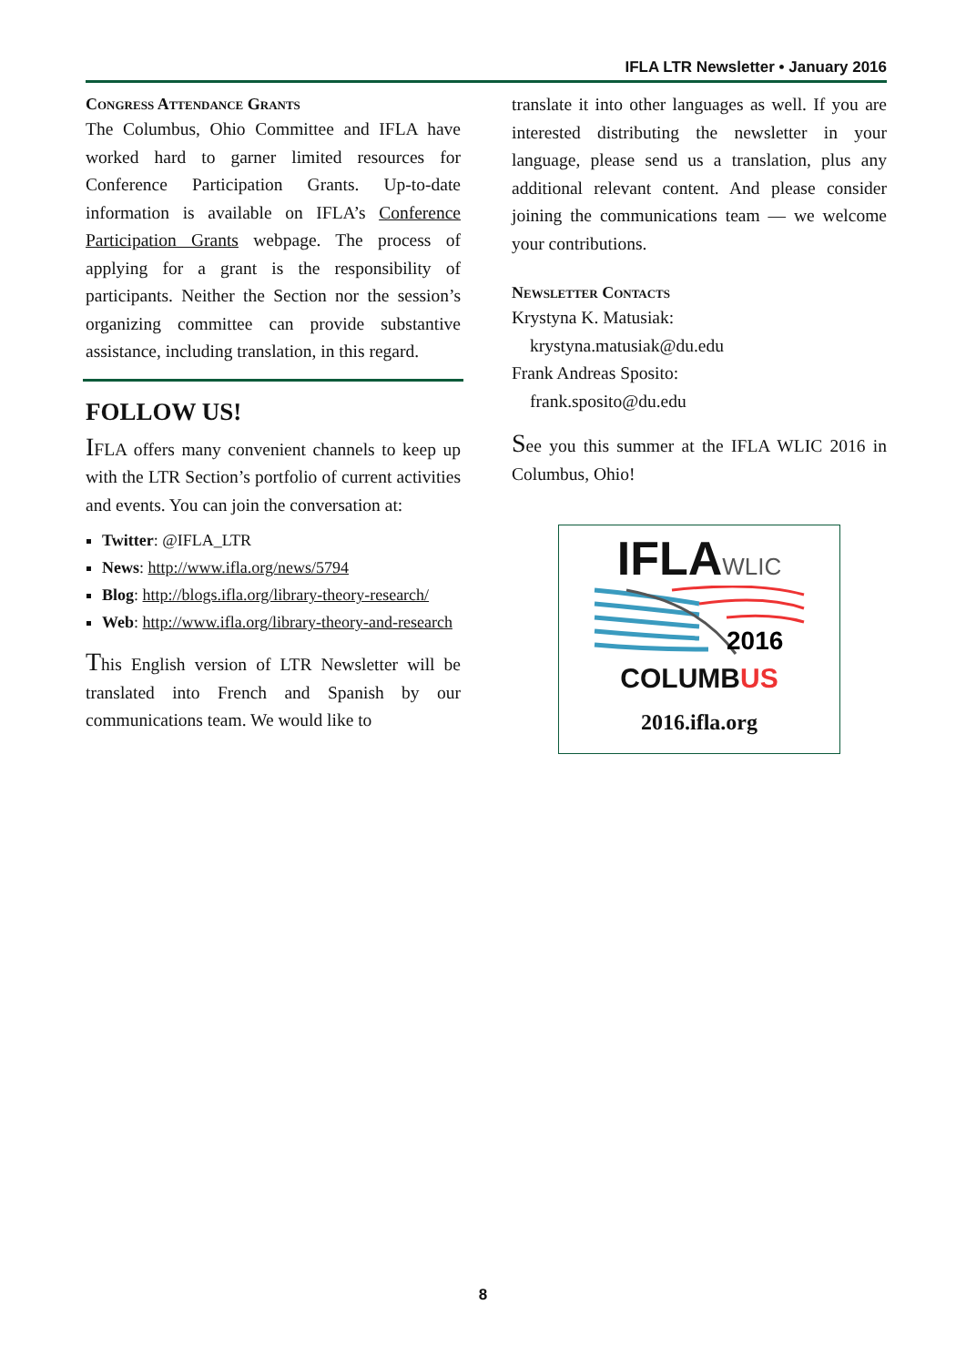IFLA LTR Newsletter • January 2016
Congress Attendance Grants
The Columbus, Ohio Committee and IFLA have worked hard to garner limited resources for Conference Participation Grants. Up-to-date information is available on IFLA’s Conference Participation Grants webpage. The process of applying for a grant is the responsibility of participants. Neither the Section nor the session’s organizing committee can provide substantive assistance, including translation, in this regard.
FOLLOW US!
IFLA offers many convenient channels to keep up with the LTR Section’s portfolio of current activities and events. You can join the conversation at:
Twitter: @IFLA_LTR
News: http://www.ifla.org/news/5794
Blog: http://blogs.ifla.org/library-theory-research/
Web: http://www.ifla.org/library-theory-and-research
This English version of LTR Newsletter will be translated into French and Spanish by our communications team. We would like to
translate it into other languages as well. If you are interested distributing the newsletter in your language, please send us a translation, plus any additional relevant content. And please consider joining the communications team — we welcome your contributions.
Newsletter Contacts
Krystyna K. Matusiak:
krystyna.matusiak@du.edu
Frank Andreas Sposito:
frank.sposito@du.edu
See you this summer at the IFLA WLIC 2016 in Columbus, Ohio!
IFLAWLIC
2016
COLUMBUS
2016.ifla.org
8